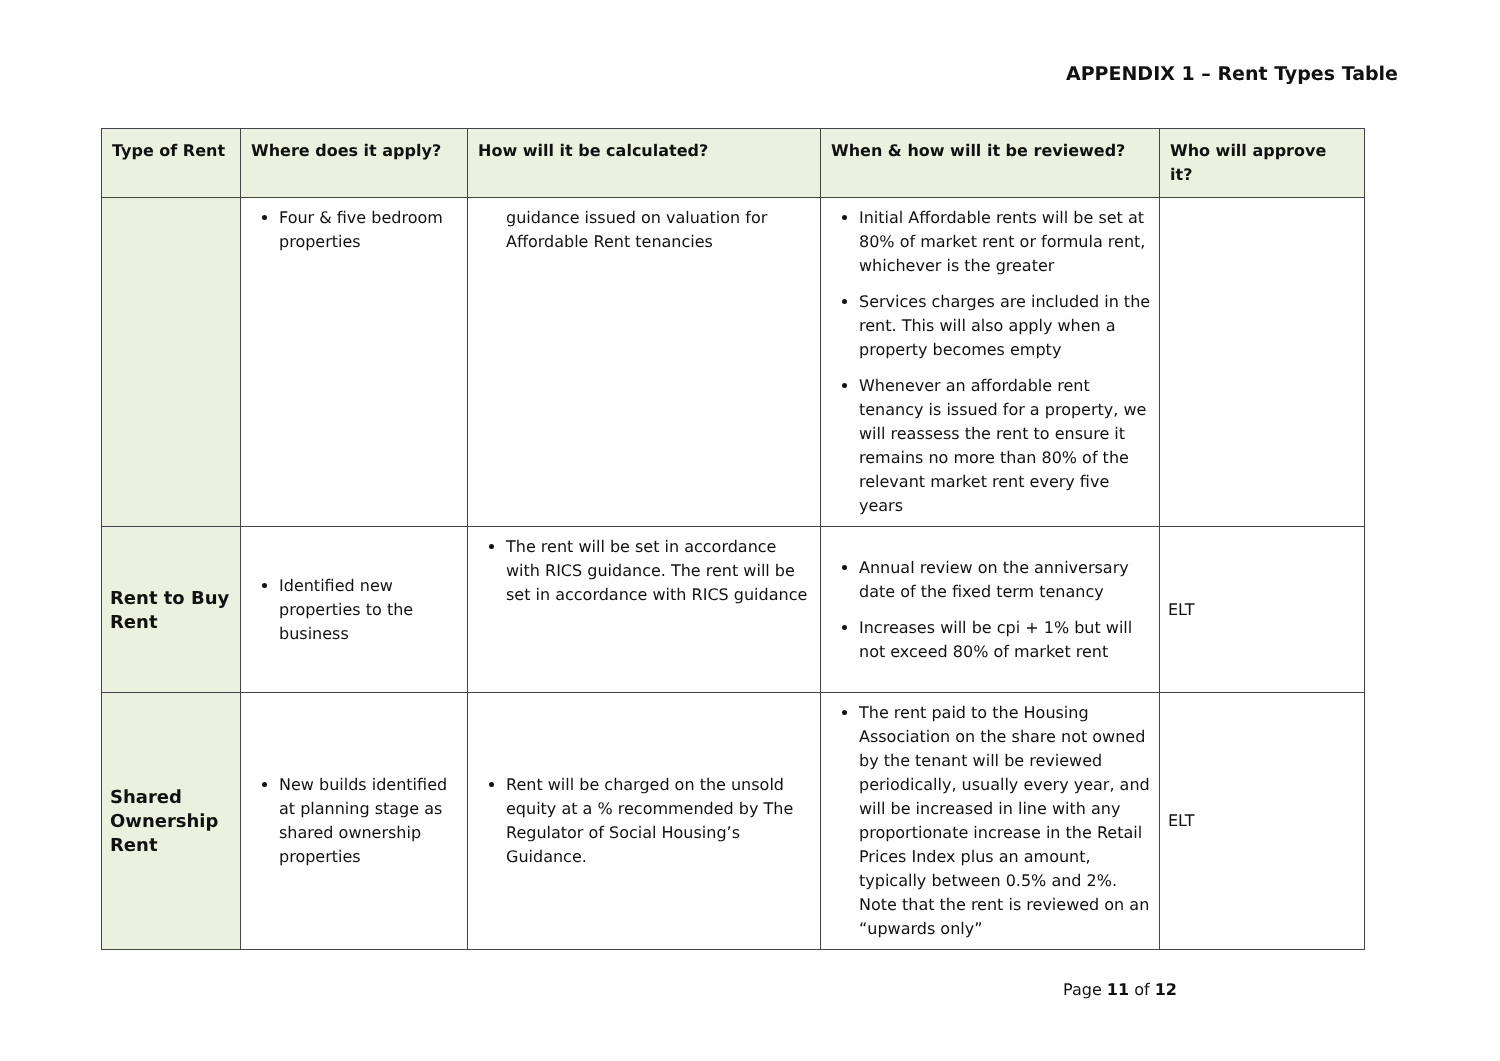APPENDIX 1 – Rent Types Table
| Type of Rent | Where does it apply? | How will it be calculated? | When & how will it be reviewed? | Who will approve it? |
| --- | --- | --- | --- | --- |
| | Four & five bedroom properties | guidance issued on valuation for Affordable Rent tenancies | Initial Affordable rents will be set at 80% of market rent or formula rent, whichever is the greater Services charges are included in the rent. This will also apply when a property becomes empty Whenever an affordable rent tenancy is issued for a property, we will reassess the rent to ensure it remains no more than 80% of the relevant market rent every five years | |
| Rent to Buy Rent | Identified new properties to the business | The rent will be set in accordance with RICS guidance. The rent will be set in accordance with RICS guidance | Annual review on the anniversary date of the fixed term tenancy Increases will be cpi + 1% but will not exceed 80% of market rent | ELT |
| Shared Ownership Rent | New builds identified at planning stage as shared ownership properties | Rent will be charged on the unsold equity at a % recommended by The Regulator of Social Housing’s Guidance. | The rent paid to the Housing Association on the share not owned by the tenant will be reviewed periodically, usually every year, and will be increased in line with any proportionate increase in the Retail Prices Index plus an amount, typically between 0.5% and 2%. Note that the rent is reviewed on an “upwards only” | ELT |
Page 11 of 12